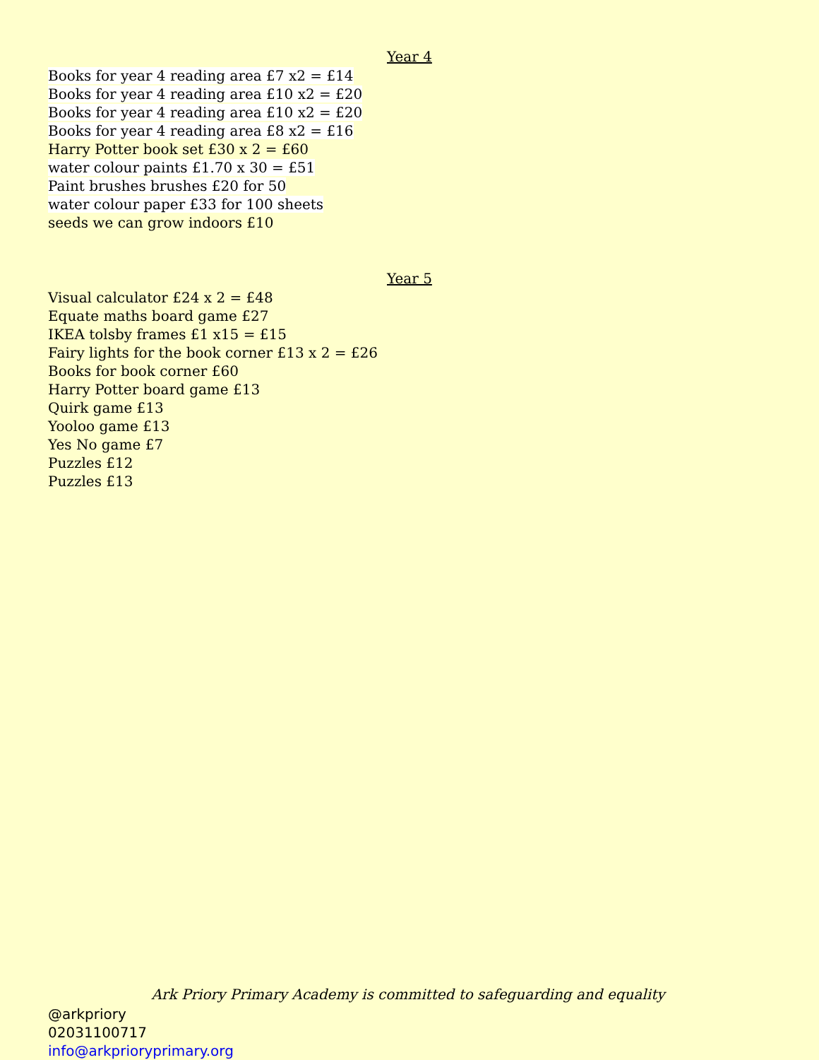Year 4
Books for year 4 reading area £7 x2 = £14
Books for year 4 reading area £10 x2 = £20
Books for year 4 reading area £10 x2 = £20
Books for year 4 reading area £8 x2 = £16
Harry Potter book set £30 x 2 = £60
water colour paints £1.70 x 30 = £51
Paint brushes brushes £20 for 50
water colour paper £33 for 100 sheets
seeds we can grow indoors £10
Year 5
Visual calculator £24 x 2 = £48
Equate maths board game £27
IKEA tolsby frames £1 x15 = £15
Fairy lights for the book corner £13 x 2 = £26
Books for book corner £60
Harry Potter board game £13
Quirk game £13
Yooloo game £13
Yes No game £7
Puzzles £12
Puzzles £13
Ark Priory Primary Academy is committed to safeguarding and equality
@arkpriory
02031100717
info@arkprioryprimary.org